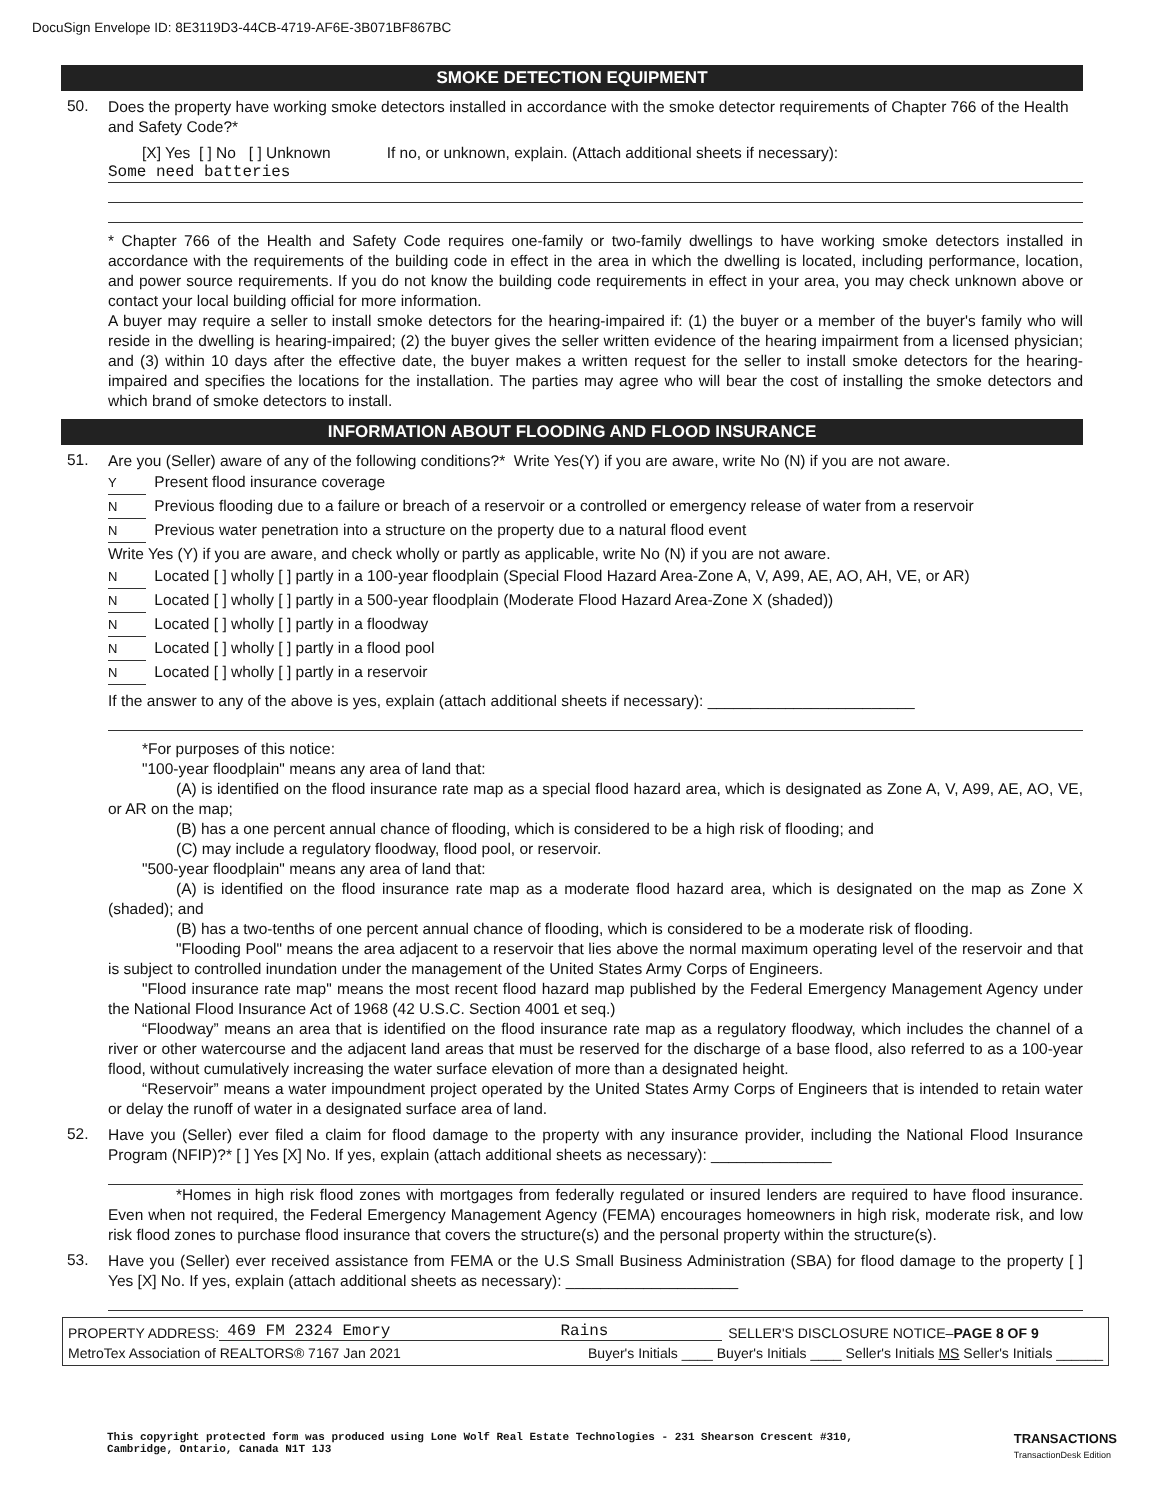DocuSign Envelope ID: 8E3119D3-44CB-4719-AF6E-3B071BF867BC
SMOKE DETECTION EQUIPMENT
50.
Does the property have working smoke detectors installed in accordance with the smoke detector requirements of Chapter 766 of the Health and Safety Code?*
[X] Yes [ ] No [ ] Unknown If no, or unknown, explain. (Attach additional sheets if necessary):
Some need batteries
* Chapter 766 of the Health and Safety Code requires one-family or two-family dwellings to have working smoke detectors installed in accordance with the requirements of the building code in effect in the area in which the dwelling is located, including performance, location, and power source requirements. If you do not know the building code requirements in effect in your area, you may check unknown above or contact your local building official for more information.
A buyer may require a seller to install smoke detectors for the hearing-impaired if: (1) the buyer or a member of the buyer's family who will reside in the dwelling is hearing-impaired; (2) the buyer gives the seller written evidence of the hearing impairment from a licensed physician; and (3) within 10 days after the effective date, the buyer makes a written request for the seller to install smoke detectors for the hearing-impaired and specifies the locations for the installation. The parties may agree who will bear the cost of installing the smoke detectors and which brand of smoke detectors to install.
INFORMATION ABOUT FLOODING AND FLOOD INSURANCE
51.
Are you (Seller) aware of any of the following conditions?* Write Yes(Y) if you are aware, write No (N) if you are not aware.
Y Present flood insurance coverage
N Previous flooding due to a failure or breach of a reservoir or a controlled or emergency release of water from a reservoir
N Previous water penetration into a structure on the property due to a natural flood event
Write Yes (Y) if you are aware, and check wholly or partly as applicable, write No (N) if you are not aware.
N Located [ ] wholly [ ] partly in a 100-year floodplain (Special Flood Hazard Area-Zone A, V, A99, AE, AO, AH, VE, or AR)
N Located [ ] wholly [ ] partly in a 500-year floodplain (Moderate Flood Hazard Area-Zone X (shaded))
N Located [ ] wholly [ ] partly in a floodway
N Located [ ] wholly [ ] partly in a flood pool
N Located [ ] wholly [ ] partly in a reservoir
If the answer to any of the above is yes, explain (attach additional sheets if necessary): ________________________
*For purposes of this notice:
"100-year floodplain" means any area of land that:
(A) is identified on the flood insurance rate map as a special flood hazard area, which is designated as Zone A, V, A99, AE, AO, VE, or AR on the map;
(B) has a one percent annual chance of flooding, which is considered to be a high risk of flooding; and
(C) may include a regulatory floodway, flood pool, or reservoir.
"500-year floodplain" means any area of land that:
(A) is identified on the flood insurance rate map as a moderate flood hazard area, which is designated on the map as Zone X (shaded); and
(B) has a two-tenths of one percent annual chance of flooding, which is considered to be a moderate risk of flooding.
"Flooding Pool" means the area adjacent to a reservoir that lies above the normal maximum operating level of the reservoir and that is subject to controlled inundation under the management of the United States Army Corps of Engineers.
"Flood insurance rate map" means the most recent flood hazard map published by the Federal Emergency Management Agency under the National Flood Insurance Act of 1968 (42 U.S.C. Section 4001 et seq.)
“Floodway” means an area that is identified on the flood insurance rate map as a regulatory floodway, which includes the channel of a river or other watercourse and the adjacent land areas that must be reserved for the discharge of a base flood, also referred to as a 100-year flood, without cumulatively increasing the water surface elevation of more than a designated height.
“Reservoir” means a water impoundment project operated by the United States Army Corps of Engineers that is intended to retain water or delay the runoff of water in a designated surface area of land.
52.
Have you (Seller) ever filed a claim for flood damage to the property with any insurance provider, including the National Flood Insurance Program (NFIP)?* [ ] Yes [X] No. If yes, explain (attach additional sheets as necessary): ______________
*Homes in high risk flood zones with mortgages from federally regulated or insured lenders are required to have flood insurance. Even when not required, the Federal Emergency Management Agency (FEMA) encourages homeowners in high risk, moderate risk, and low risk flood zones to purchase flood insurance that covers the structure(s) and the personal property within the structure(s).
53.
Have you (Seller) ever received assistance from FEMA or the U.S Small Business Administration (SBA) for flood damage to the property [ ] Yes [X] No. If yes, explain (attach additional sheets as necessary): ____________________
PROPERTY ADDRESS: 469 FM 2324 Emory Rains SELLER'S DISCLOSURE NOTICE–PAGE 8 OF 9
MetroTex Association of REALTORS® 7167 Jan 2021 Buyer's Initials ____ Buyer's Initials ____ Seller's Initials MS Seller's Initials ______
This copyright protected form was produced using Lone Wolf Real Estate Technologies - 231 Shearson Crescent #310,
Cambridge, Ontario, Canada N1T 1J3 TRANSACTIONS
TransactionDesk Edition